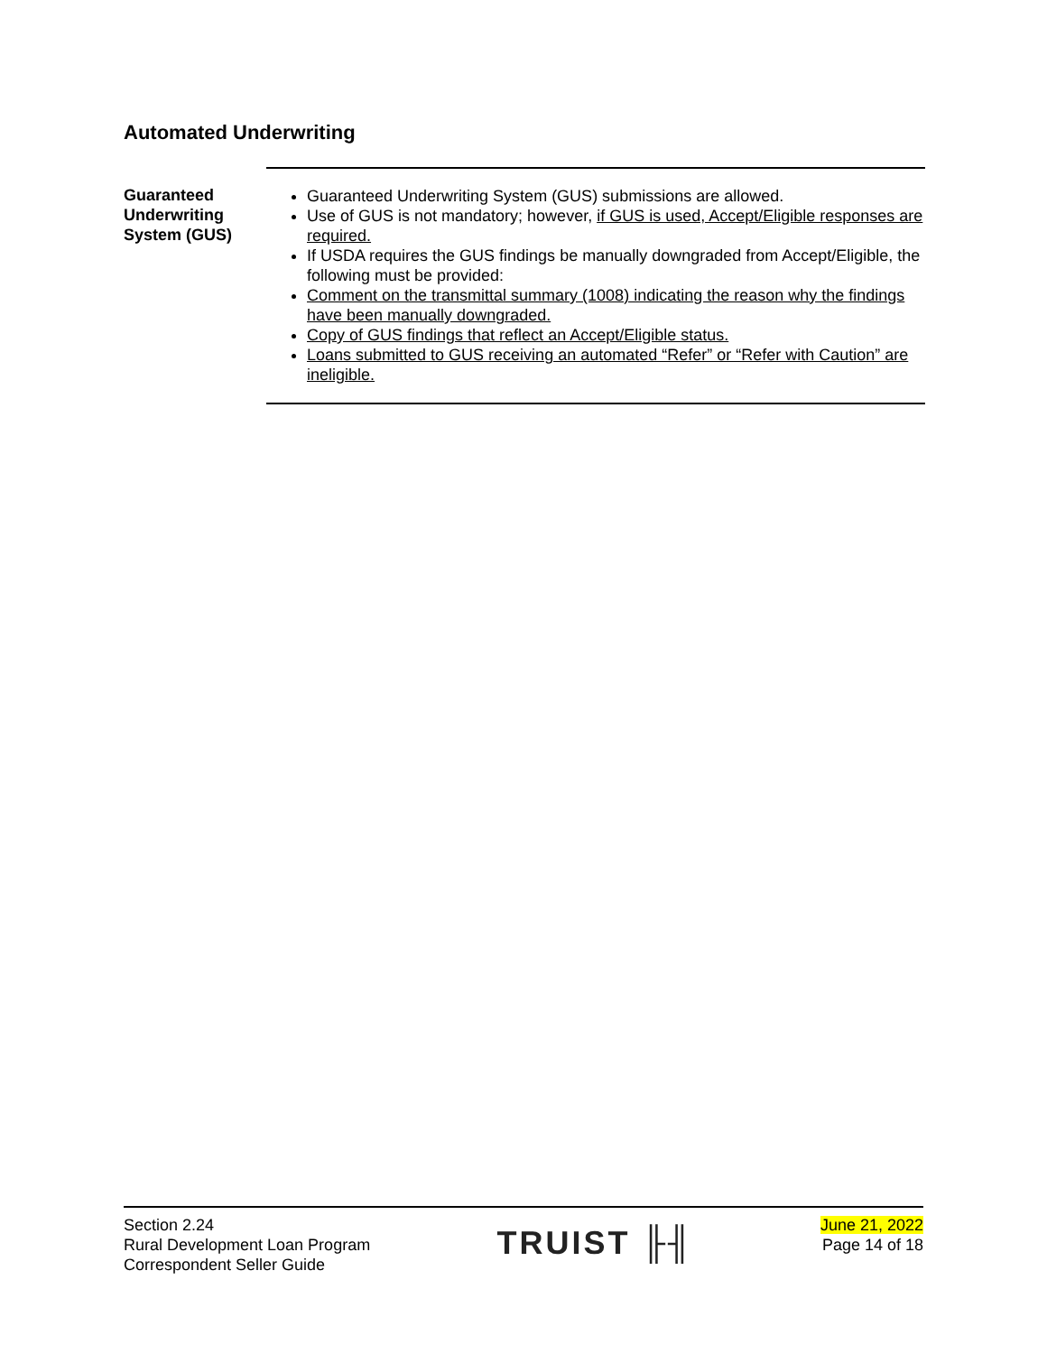Automated Underwriting
Guaranteed
Underwriting
System (GUS)
Guaranteed Underwriting System (GUS) submissions are allowed.
Use of GUS is not mandatory; however, if GUS is used, Accept/Eligible responses are required.
If USDA requires the GUS findings be manually downgraded from Accept/Eligible, the following must be provided:
Comment on the transmittal summary (1008) indicating the reason why the findings have been manually downgraded.
Copy of GUS findings that reflect an Accept/Eligible status.
Loans submitted to GUS receiving an automated “Refer” or “Refer with Caution” are ineligible.
Section 2.24
Rural Development Loan Program
Correspondent Seller Guide
TRUIST ╟╢
June 21, 2022
Page 14 of 18